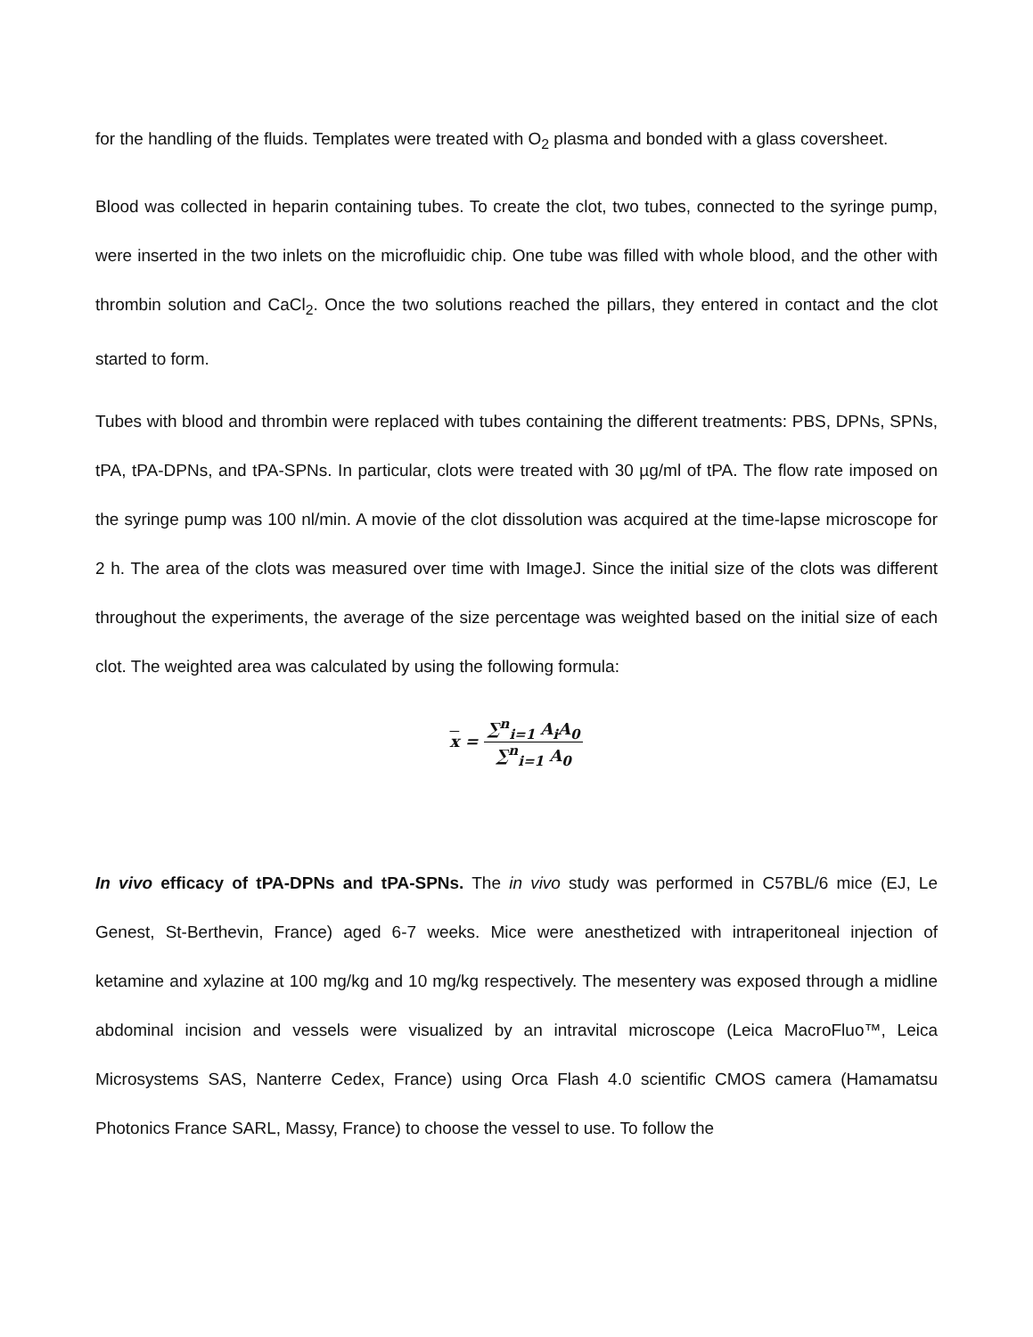for the handling of the fluids. Templates were treated with O<sub>2</sub> plasma and bonded with a glass coversheet.
Blood was collected in heparin containing tubes. To create the clot, two tubes, connected to the syringe pump, were inserted in the two inlets on the microfluidic chip. One tube was filled with whole blood, and the other with thrombin solution and CaCl<sub>2</sub>. Once the two solutions reached the pillars, they entered in contact and the clot started to form.
Tubes with blood and thrombin were replaced with tubes containing the different treatments: PBS, DPNs, SPNs, tPA, tPA-DPNs, and tPA-SPNs. In particular, clots were treated with 30 µg/ml of tPA. The flow rate imposed on the syringe pump was 100 nl/min. A movie of the clot dissolution was acquired at the time-lapse microscope for 2 h. The area of the clots was measured over time with ImageJ. Since the initial size of the clots was different throughout the experiments, the average of the size percentage was weighted based on the initial size of each clot. The weighted area was calculated by using the following formula:
x =
∑<sup>n</sup><sub>i=1</sub> A<sub>i</sub>A<sub>0</sub>
∑<sup>n</sup><sub>i=1</sub> A<sub>0</sub>
In vivo efficacy of tPA-DPNs and tPA-SPNs. The in vivo study was performed in C57BL/6 mice (EJ, Le Genest, St-Berthevin, France) aged 6-7 weeks. Mice were anesthetized with intraperitoneal injection of ketamine and xylazine at 100 mg/kg and 10 mg/kg respectively. The mesentery was exposed through a midline abdominal incision and vessels were visualized by an intravital microscope (Leica MacroFluo™, Leica Microsystems SAS, Nanterre Cedex, France) using Orca Flash 4.0 scientific CMOS camera (Hamamatsu Photonics France SARL, Massy, France) to choose the vessel to use. To follow the